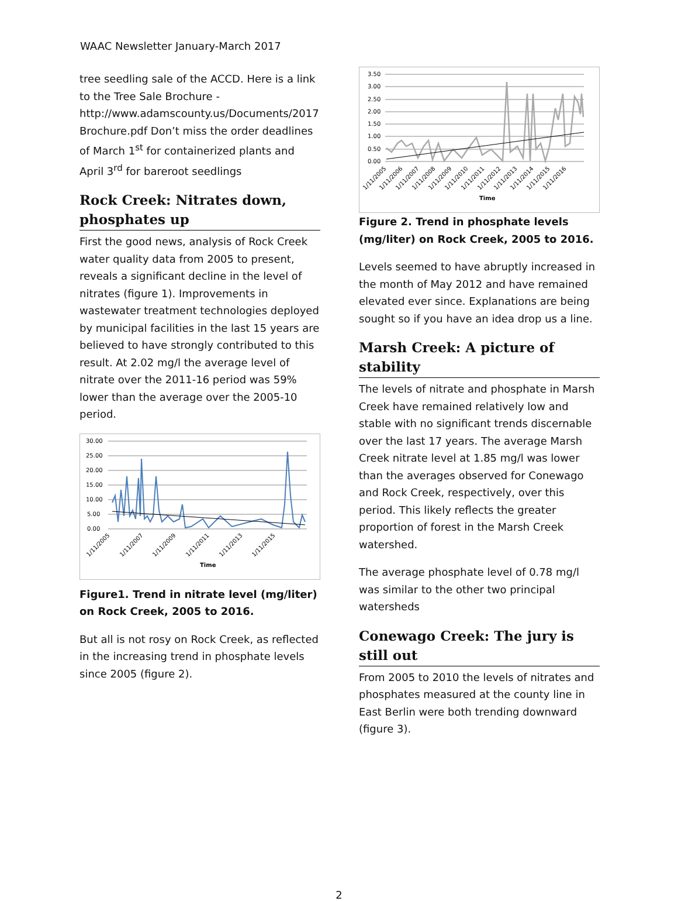WAAC Newsletter January-March 2017
tree seedling sale of the ACCD. Here is a link to the Tree Sale Brochure - http://www.adamscounty.us/Documents/2017 Brochure.pdf Don’t miss the order deadlines of March 1<sup>st</sup> for containerized plants and April 3<sup>rd</sup> for bareroot seedlings
Rock Creek: Nitrates down, phosphates up
First the good news, analysis of Rock Creek water quality data from 2005 to present, reveals a significant decline in the level of nitrates (figure 1). Improvements in wastewater treatment technologies deployed by municipal facilities in the last 15 years are believed to have strongly contributed to this result. At 2.02 mg/l the average level of nitrate over the 2011-16 period was 59% lower than the average over the 2005-10 period.
30.00
25.00
20.00
15.00
10.00
5.00
0.00
1/11/2005
1/11/2007
1/11/2009
1/11/2011
1/11/2013
1/11/2015
Time
Figure1. Trend in nitrate level (mg/liter) on Rock Creek, 2005 to 2016.
But all is not rosy on Rock Creek, as reflected in the increasing trend in phosphate levels since 2005 (figure 2).
3.50
3.00
2.50
2.00
1.50
1.00
0.50
0.00
1/11/2005
1/11/2006
1/11/2007
1/11/2008
1/11/2009
1/11/2010
1/11/2011
1/11/2012
1/11/2013
1/11/2014
1/11/2015
1/11/2016
Time
Figure 2. Trend in phosphate levels (mg/liter) on Rock Creek, 2005 to 2016.
Levels seemed to have abruptly increased in the month of May 2012 and have remained elevated ever since. Explanations are being sought so if you have an idea drop us a line.
Marsh Creek: A picture of stability
The levels of nitrate and phosphate in Marsh Creek have remained relatively low and stable with no significant trends discernable over the last 17 years. The average Marsh Creek nitrate level at 1.85 mg/l was lower than the averages observed for Conewago and Rock Creek, respectively, over this period. This likely reflects the greater proportion of forest in the Marsh Creek watershed.
The average phosphate level of 0.78 mg/l was similar to the other two principal watersheds
Conewago Creek: The jury is still out
From 2005 to 2010 the levels of nitrates and phosphates measured at the county line in East Berlin were both trending downward (figure 3).
2